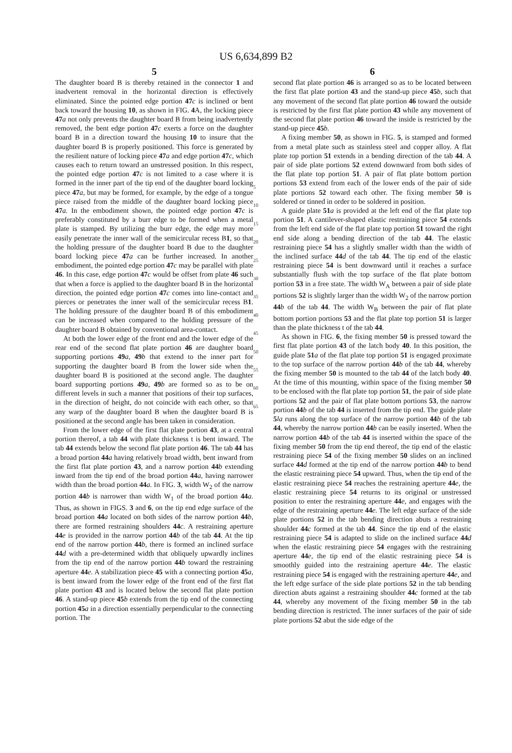US 6,634,899 B2
5
The daughter board B is thereby retained in the connector 1 and inadvertent removal in the horizontal direction is effectively eliminated. Since the pointed edge portion 47 c is inclined or bent back toward the housing 10, as shown in FIG. 4 A, the locking piece 47 a not only prevents the daughter board B from being inadvertently removed, the bent edge portion 47 c exerts a force on the daughter board B in a direction toward the housing 10 to insure that the daughter board B is properly positioned. This force is generated by the resilient nature of locking piece 47 a and edge portion 47 c, which causes each to return toward an unstressed position. In this respect, the pointed edge portion 47 c is not limited to a case where it is formed in the inner part of the tip end of the daughter board locking piece 47 a, but may be formed, for example, by the edge of a tongue piece raised from the middle of the daughter board locking piece 47 a. In the embodiment shown, the pointed edge portion 47 c is preferably constituted by a burr edge to be formed when a metal plate is stamped. By utilizing the burr edge, the edge may more easily penetrate the inner wall of the semicircular recess B1, so that the holding pressure of the daughter board B due to the daughter board locking piece 47 a can be further increased. In another embodiment, the pointed edge portion 47 c may be parallel with plate 46. In this case, edge portion 47 c would be offset from plate 46 such that when a force is applied to the daughter board B in the horizontal direction, the pointed edge portion 47 c comes into line-contact and pierces or penetrates the inner wall of the semicircular recess B1. The holding pressure of the daughter board B of this embodiment can be increased when compared to the holding pressure of the daughter board B obtained by conventional area-contact.
At both the lower edge of the front end and the lower edge of the rear end of the second flat plate portion 46 are daughter board supporting portions 49 a, 49 b that extend to the inner part for supporting the daughter board B from the lower side when the daughter board B is positioned at the second angle. The daughter board supporting portions 49 a, 49 b are formed so as to be on different levels in such a manner that positions of their top surfaces, in the direction of height, do not coincide with each other, so that any warp of the daughter board B when the daughter board B is positioned at the second angle has been taken in consideration.
From the lower edge of the first flat plate portion 43, at a central portion thereof, a tab 44 with plate thickness t is bent inward. The tab 44 extends below the second flat plate portion 46. The tab 44 has a broad portion 44 a having relatively broad width, bent inward from the first flat plate portion 43, and a narrow portion 44 b extending inward from the tip end of the broad portion 44 a, having narrower width than the broad portion 44 a. In FIG. 3, width W<sub>2</sub> of the narrow portion 44 b is narrower than width W<sub>1</sub> of the broad portion 44 a. Thus, as shown in FIGS. 3 and 6, on the tip end edge surface of the broad portion 44 a located on both sides of the narrow portion 44 b, there are formed restraining shoulders 44 c. A restraining aperture 44 e is provided in the narrow portion 44 b of the tab 44. At the tip end of the narrow portion 44 b, there is formed an inclined surface 44 d with a pre-determined width that obliquely upwardly inclines from the tip end of the narrow portion 44 b toward the restraining aperture 44 e. A stabilization piece 45 with a connecting portion 45 a, is bent inward from the lower edge of the front end of the first flat plate portion 43 and is located below the second flat plate portion 46. A stand-up piece 45 b extends from the tip end of the connecting portion 45 a in a direction essentially perpendicular to the connecting portion. The
5
10
15
20
25
30
35
40
45
50
55
60
65
6
second flat plate portion 46 is arranged so as to be located between the first flat plate portion 43 and the stand-up piece 45 b, such that any movement of the second flat plate portion 46 toward the outside is restricted by the first flat plate portion 43 while any movement of the second flat plate portion 46 toward the inside is restricted by the stand-up piece 45 b.
A fixing member 50, as shown in FIG. 5, is stamped and formed from a metal plate such as stainless steel and copper alloy. A flat plate top portion 51 extends in a bending direction of the tab 44. A pair of side plate portions 52 extend downward from both sides of the flat plate top portion 51. A pair of flat plate bottom portion portions 53 extend from each of the lower ends of the pair of side plate portions 52 toward each other. The fixing member 50 is soldered or tinned in order to be soldered in position.
A guide plate 51 a is provided at the left end of the flat plate top portion 51. A cantilever-shaped elastic restraining piece 54 extends from the left end side of the flat plate top portion 51 toward the right end side along a bending direction of the tab 44. The elastic restraining piece 54 has a slightly smaller width than the width of the inclined surface 44 d of the tab 44. The tip end of the elastic restraining piece 54 is bent downward until it reaches a surface substantially flush with the top surface of the flat plate bottom portion 53 in a free state. The width W<sub>A</sub> between a pair of side plate portions 52 is slightly larger than the width W<sub>2</sub> of the narrow portion 44 b of the tab 44. The width W<sub>B</sub> between the pair of flat plate bottom portion portions 53 and the flat plate top portion 51 is larger than the plate thickness t of the tab 44.
As shown in FIG. 6, the fixing member 50 is pressed toward the first flat plate portion 43 of the latch body 40. In this position, the guide plate 51 a of the flat plate top portion 51 is engaged proximate to the top surface of the narrow portion 44 b of the tab 44, whereby the fixing member 50 is mounted to the tab 44 of the latch body 40. At the time of this mounting, within space of the fixing member 50 to be enclosed with the flat plate top portion 51, the pair of side plate portions 52 and the pair of flat plate bottom portions 53, the narrow portion 44 b of the tab 44 is inserted from the tip end. The guide plate 5 la runs along the top surface of the narrow portion 44 b of the tab 44, whereby the narrow portion 44 b can be easily inserted. When the narrow portion 44 b of the tab 44 is inserted within the space of the fixing member 50 from the tip end thereof, the tip end of the elastic restraining piece 54 of the fixing member 50 slides on an inclined surface 44 d formed at the tip end of the narrow portion 44 b to bend the elastic restraining piece 54 upward. Thus, when the tip end of the elastic restraining piece 54 reaches the restraining aperture 44 e, the elastic restraining piece 54 returns to its original or unstressed position to enter the restraining aperture 44 e, and engages with the edge of the restraining aperture 44 e. The left edge surface of the side plate portions 52 in the tab bending direction abuts a restraining shoulder 44 c formed at the tab 44. Since the tip end of the elastic restraining piece 54 is adapted to slide on the inclined surface 44 d when the elastic restraining piece 54 engages with the restraining aperture 44 e, the tip end of the elastic restraining piece 54 is smoothly guided into the restraining aperture 44 e. The elastic restraining piece 54 is engaged with the restraining aperture 44 e, and the left edge surface of the side plate portions 52 in the tab bending direction abuts against a restraining shoulder 44 c formed at the tab 44, whereby any movement of the fixing member 50 in the tab bending direction is restricted. The inner surfaces of the pair of side plate portions 52 abut the side edge of the